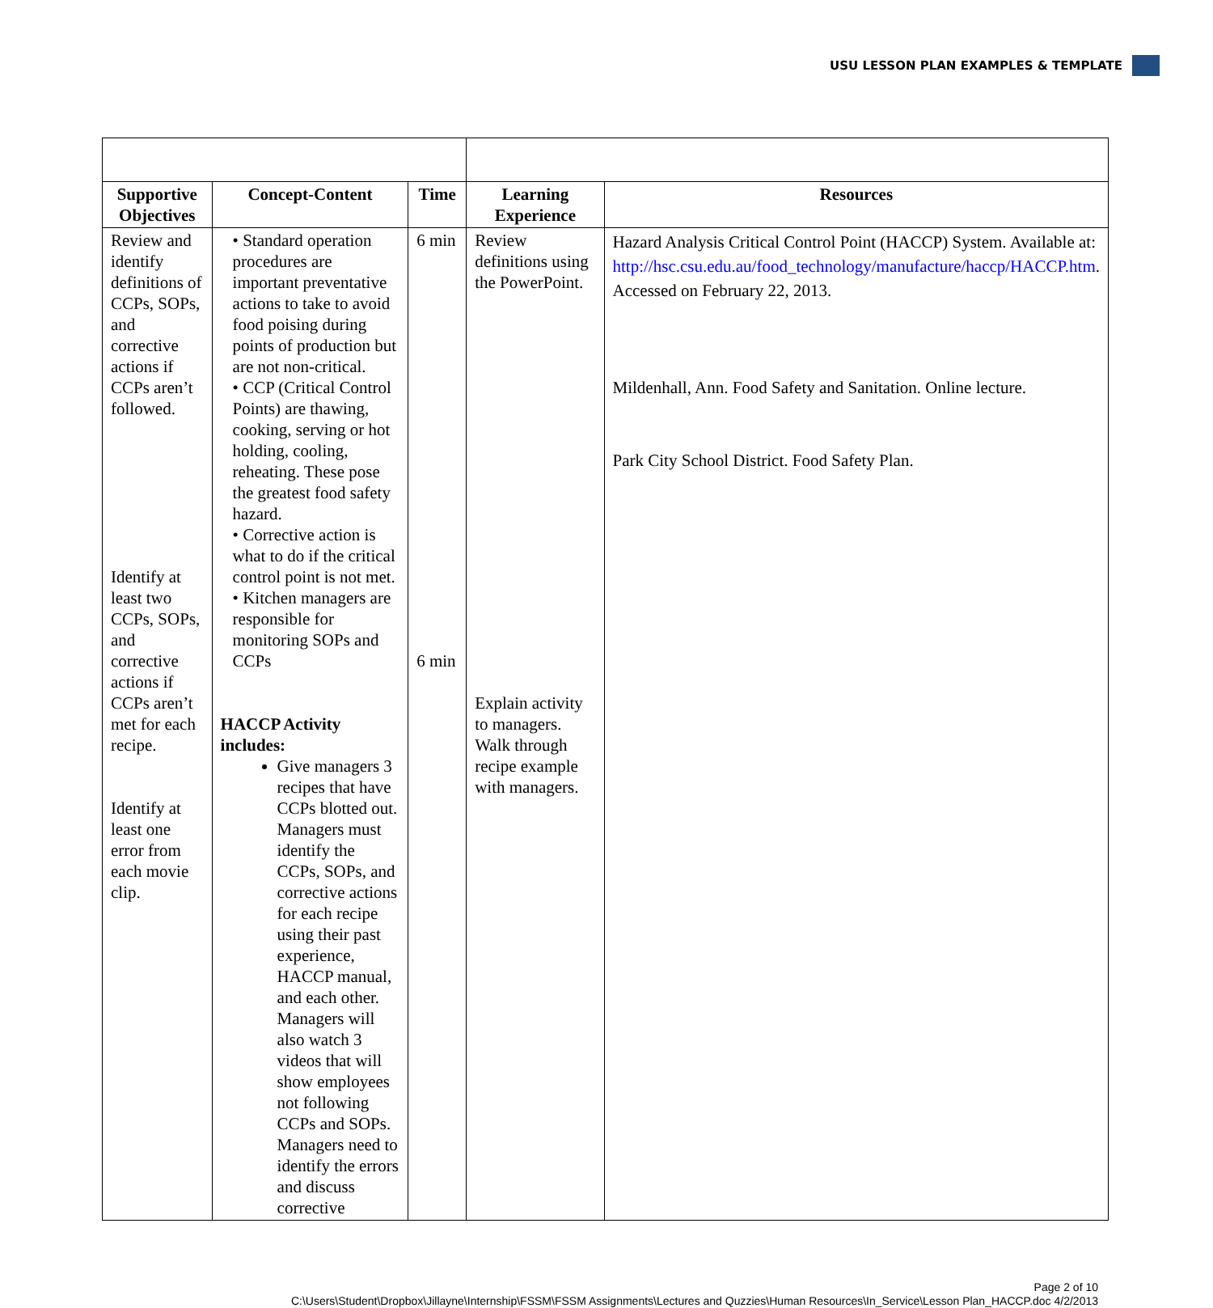USU LESSON PLAN EXAMPLES & TEMPLATE
| Supportive Objectives | Concept-Content | Time | Learning Experience | Resources |
| --- | --- | --- | --- | --- |
| Review and identify definitions of CCPs, SOPs, and corrective actions if CCPs aren’t followed. Identify at least two CCPs, SOPs, and corrective actions if CCPs aren’t met for each recipe. Identify at least one error from each movie clip. | • Standard operation procedures are important preventative actions to take to avoid food poising during points of production but are not non-critical. • CCP (Critical Control Points) are thawing, cooking, serving or hot holding, cooling, reheating. These pose the greatest food safety hazard. • Corrective action is what to do if the critical control point is not met. • Kitchen managers are responsible for monitoring SOPs and CCPs HACCP Activity includes: Give managers 3 recipes that have CCPs blotted out. Managers must identify the CCPs, SOPs, and corrective actions for each recipe using their past experience, HACCP manual, and each other. Managers will also watch 3 videos that will show employees not following CCPs and SOPs. Managers need to identify the errors and discuss corrective | 6 min 6 min | Review definitions using the PowerPoint. Explain activity to managers. Walk through recipe example with managers. | Hazard Analysis Critical Control Point (HACCP) System. Available at: http://hsc.csu.edu.au/food_technology/manufacture/haccp/HACCP.htm . Accessed on February 22, 2013. Mildenhall, Ann. Food Safety and Sanitation. Online lecture. Park City School District. Food Safety Plan. |
Page 2 of 10
C:\Users\Student\Dropbox\Jillayne\Internship\FSSM\FSSM Assignments\Lectures and Quzzies\Human Resources\In_Service\Lesson Plan_HACCP.doc 4/2/2013